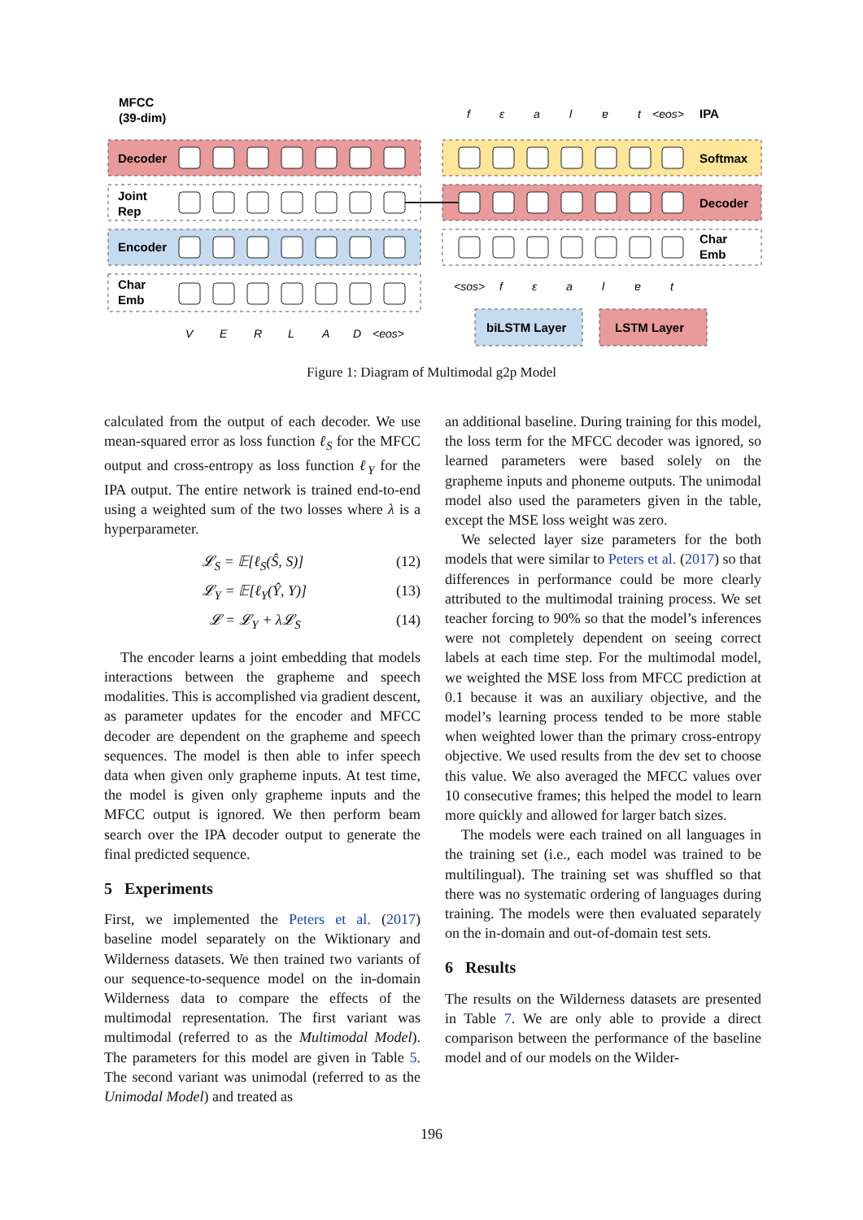MFCC
(39-dim)
Decoder
Joint
Rep
Encoder
Char
Emb
Softmax
Decoder
Char
Emb
IPA
biLSTM Layer
LSTM Layer
V
E
R
L
A
D
<eos>
f
ɛ
a
l
ɐ
t
<eos>
<sos>
f
ɛ
a
l
ɐ
t
Figure 1: Diagram of Multimodal g2p Model
calculated from the output of each decoder. We use mean-squared error as loss function ℓ<sub>S</sub> for the MFCC output and cross-entropy as loss function ℓ<sub>Y</sub> for the IPA output. The entire network is trained end-to-end using a weighted sum of the two losses where λ is a hyperparameter.
𝓛<sub>S</sub> = 𝔼[ℓ<sub>S</sub>(Ŝ, S)] (12)
𝓛<sub>Y</sub> = 𝔼[ℓ<sub>Y</sub>(Ŷ, Y)] (13)
𝓛 = 𝓛<sub>Y</sub> + λ𝓛<sub>S</sub> (14)
The encoder learns a joint embedding that models interactions between the grapheme and speech modalities. This is accomplished via gradient descent, as parameter updates for the encoder and MFCC decoder are dependent on the grapheme and speech sequences. The model is then able to infer speech data when given only grapheme inputs. At test time, the model is given only grapheme inputs and the MFCC output is ignored. We then perform beam search over the IPA decoder output to generate the final predicted sequence.
5 Experiments
First, we implemented the Peters et al. (2017) baseline model separately on the Wiktionary and Wilderness datasets. We then trained two variants of our sequence-to-sequence model on the in-domain Wilderness data to compare the effects of the multimodal representation. The first variant was multimodal (referred to as the Multimodal Model). The parameters for this model are given in Table 5. The second variant was unimodal (referred to as the Unimodal Model) and treated as
an additional baseline. During training for this model, the loss term for the MFCC decoder was ignored, so learned parameters were based solely on the grapheme inputs and phoneme outputs. The unimodal model also used the parameters given in the table, except the MSE loss weight was zero.
We selected layer size parameters for the both models that were similar to Peters et al. (2017) so that differences in performance could be more clearly attributed to the multimodal training process. We set teacher forcing to 90% so that the model’s inferences were not completely dependent on seeing correct labels at each time step. For the multimodal model, we weighted the MSE loss from MFCC prediction at 0.1 because it was an auxiliary objective, and the model’s learning process tended to be more stable when weighted lower than the primary cross-entropy objective. We used results from the dev set to choose this value. We also averaged the MFCC values over 10 consecutive frames; this helped the model to learn more quickly and allowed for larger batch sizes.
The models were each trained on all languages in the training set (i.e., each model was trained to be multilingual). The training set was shuffled so that there was no systematic ordering of languages during training. The models were then evaluated separately on the in-domain and out-of-domain test sets.
6 Results
The results on the Wilderness datasets are presented in Table 7. We are only able to provide a direct comparison between the performance of the baseline model and of our models on the Wilder-
196